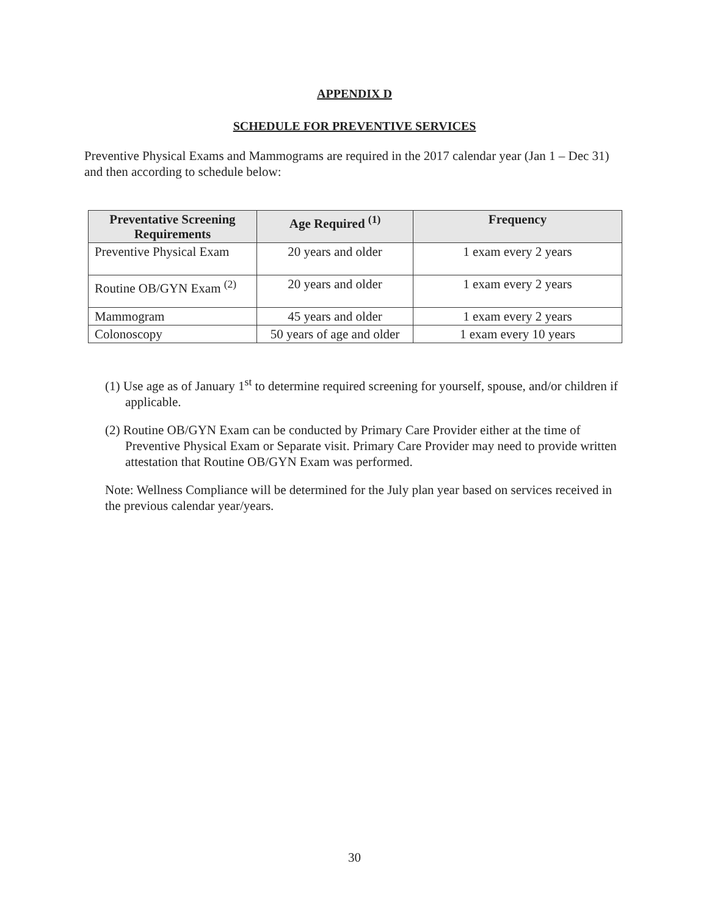APPENDIX D
SCHEDULE FOR PREVENTIVE SERVICES
Preventive Physical Exams and Mammograms are required in the 2017 calendar year (Jan 1 – Dec 31) and then according to schedule below:
| Preventative Screening Requirements | Age Required <sup>(1)</sup> | Frequency |
| --- | --- | --- |
| Preventive Physical Exam | 20 years and older | 1 exam every 2 years |
| Routine OB/GYN Exam <sup>(2)</sup> | 20 years and older | 1 exam every 2 years |
| Mammogram | 45 years and older | 1 exam every 2 years |
| Colonoscopy | 50 years of age and older | 1 exam every 10 years |
(1) Use age as of January 1<sup>st</sup> to determine required screening for yourself, spouse, and/or children if applicable.
(2) Routine OB/GYN Exam can be conducted by Primary Care Provider either at the time of Preventive Physical Exam or Separate visit. Primary Care Provider may need to provide written attestation that Routine OB/GYN Exam was performed.
Note: Wellness Compliance will be determined for the July plan year based on services received in the previous calendar year/years.
30